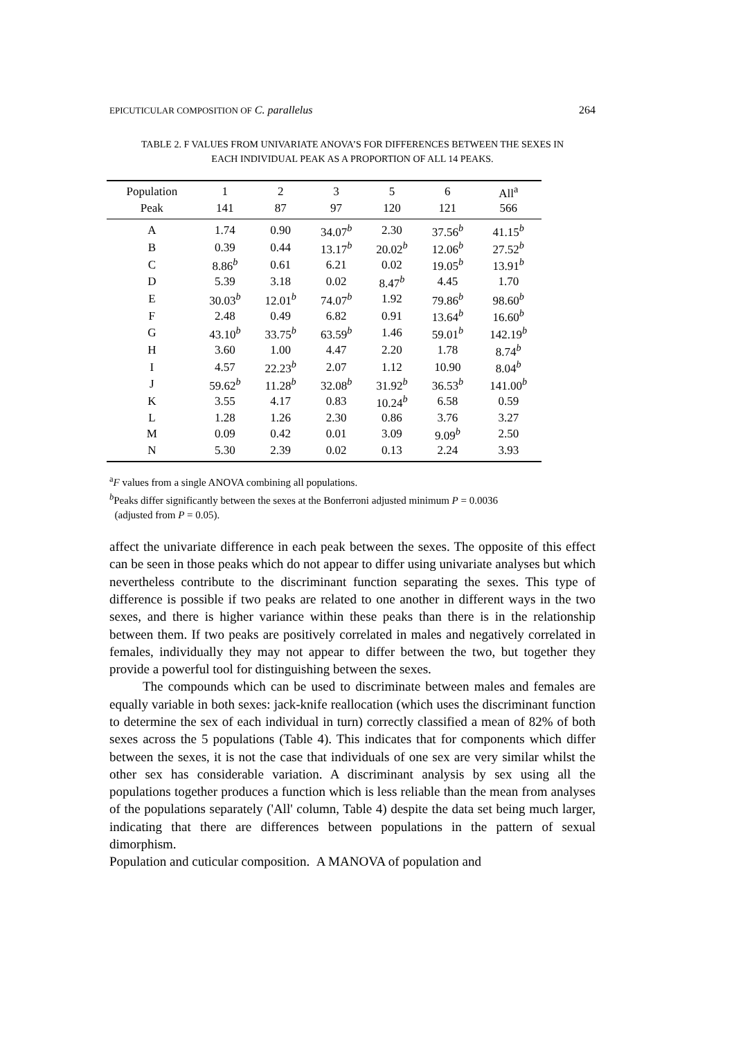EPICUTICULAR COMPOSITION OF C. parallelus 264
TABLE 2. F VALUES FROM UNIVARIATE ANOVA’S FOR DIFFERENCES BETWEEN THE SEXES IN
EACH INDIVIDUAL PEAK AS A PROPORTION OF ALL 14 PEAKS.
| Population | 1 | 2 | 3 | 5 | 6 | All<sup>a</sup> |
| --- | --- | --- | --- | --- | --- | --- |
| Peak | 141 | 87 | 97 | 120 | 121 | 566 |
| A | 1.74 | 0.90 | 34.07<sup>b</sup> | 2.30 | 37.56<sup>b</sup> | 41.15<sup>b</sup> |
| B | 0.39 | 0.44 | 13.17<sup>b</sup> | 20.02<sup>b</sup> | 12.06<sup>b</sup> | 27.52<sup>b</sup> |
| C | 8.86<sup>b</sup> | 0.61 | 6.21 | 0.02 | 19.05<sup>b</sup> | 13.91<sup>b</sup> |
| D | 5.39 | 3.18 | 0.02 | 8.47<sup>b</sup> | 4.45 | 1.70 |
| E | 30.03<sup>b</sup> | 12.01<sup>b</sup> | 74.07<sup>b</sup> | 1.92 | 79.86<sup>b</sup> | 98.60<sup>b</sup> |
| F | 2.48 | 0.49 | 6.82 | 0.91 | 13.64<sup>b</sup> | 16.60<sup>b</sup> |
| G | 43.10<sup>b</sup> | 33.75<sup>b</sup> | 63.59<sup>b</sup> | 1.46 | 59.01<sup>b</sup> | 142.19<sup>b</sup> |
| H | 3.60 | 1.00 | 4.47 | 2.20 | 1.78 | 8.74<sup>b</sup> |
| I | 4.57 | 22.23<sup>b</sup> | 2.07 | 1.12 | 10.90 | 8.04<sup>b</sup> |
| J | 59.62<sup>b</sup> | 11.28<sup>b</sup> | 32.08<sup>b</sup> | 31.92<sup>b</sup> | 36.53<sup>b</sup> | 141.00<sup>b</sup> |
| K | 3.55 | 4.17 | 0.83 | 10.24<sup>b</sup> | 6.58 | 0.59 |
| L | 1.28 | 1.26 | 2.30 | 0.86 | 3.76 | 3.27 |
| M | 0.09 | 0.42 | 0.01 | 3.09 | 9.09<sup>b</sup> | 2.50 |
| N | 5.30 | 2.39 | 0.02 | 0.13 | 2.24 | 3.93 |
<sup>a</sup> F values from a single ANOVA combining all populations.
<sup>b</sup> Peaks differ significantly between the sexes at the Bonferroni adjusted minimum P = 0.0036
(adjusted from P = 0.05).
affect the univariate difference in each peak between the sexes. The opposite of this effect can be seen in those peaks which do not appear to differ using univariate analyses but which nevertheless contribute to the discriminant function separating the sexes. This type of difference is possible if two peaks are related to one another in different ways in the two sexes, and there is higher variance within these peaks than there is in the relationship between them. If two peaks are positively correlated in males and negatively correlated in females, individually they may not appear to differ between the two, but together they provide a powerful tool for distinguishing between the sexes.
The compounds which can be used to discriminate between males and females are equally variable in both sexes: jack-knife reallocation (which uses the discriminant function to determine the sex of each individual in turn) correctly classified a mean of 82% of both sexes across the 5 populations (Table 4). This indicates that for components which differ between the sexes, it is not the case that individuals of one sex are very similar whilst the other sex has considerable variation. A discriminant analysis by sex using all the populations together produces a function which is less reliable than the mean from analyses of the populations separately ('All' column, Table 4) despite the data set being much larger, indicating that there are differences between populations in the pattern of sexual dimorphism.
Population and cuticular composition. A MANOVA of population and